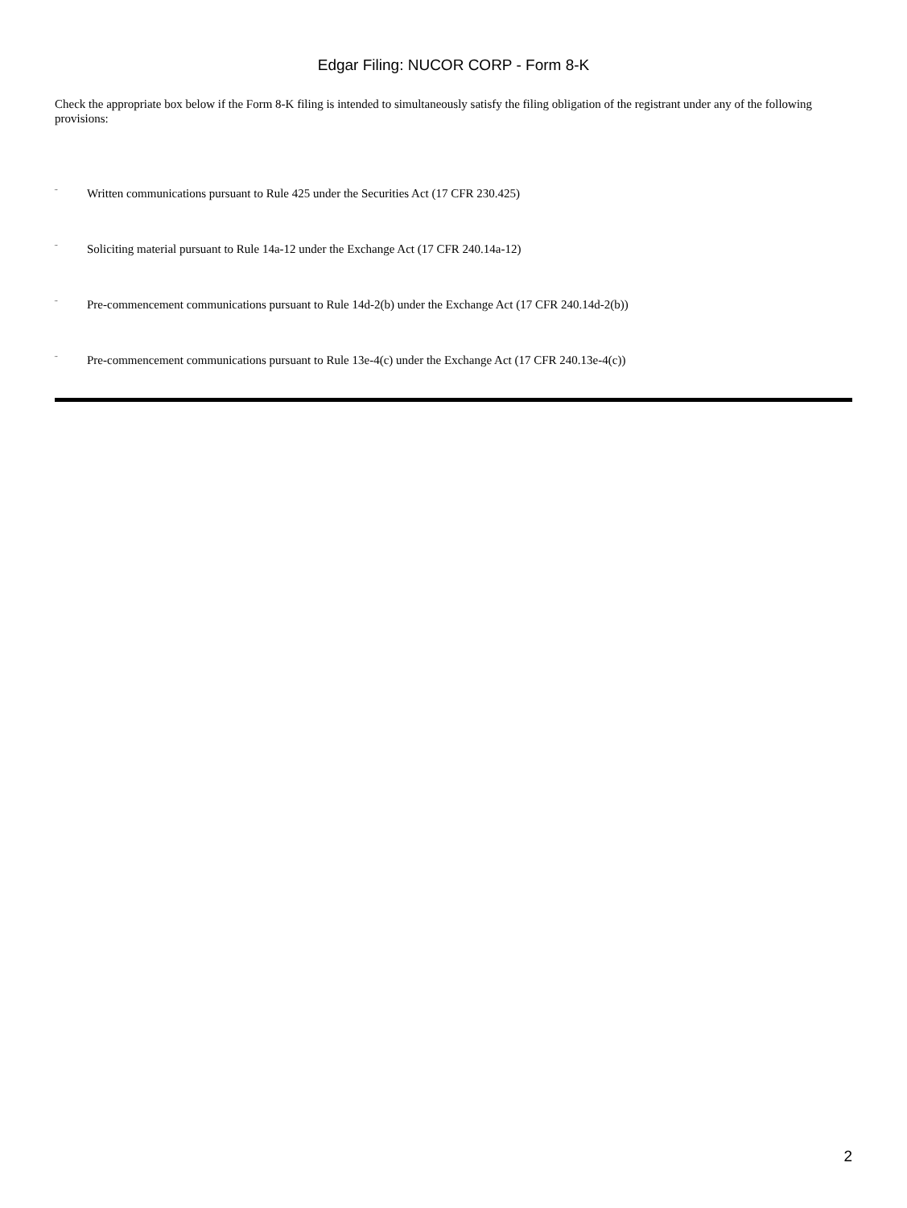Edgar Filing: NUCOR CORP - Form 8-K
Check the appropriate box below if the Form 8-K filing is intended to simultaneously satisfy the filing obligation of the registrant under any of the following provisions:
¨ Written communications pursuant to Rule 425 under the Securities Act (17 CFR 230.425)
¨ Soliciting material pursuant to Rule 14a-12 under the Exchange Act (17 CFR 240.14a-12)
¨ Pre-commencement communications pursuant to Rule 14d-2(b) under the Exchange Act (17 CFR 240.14d-2(b))
¨ Pre-commencement communications pursuant to Rule 13e-4(c) under the Exchange Act (17 CFR 240.13e-4(c))
2